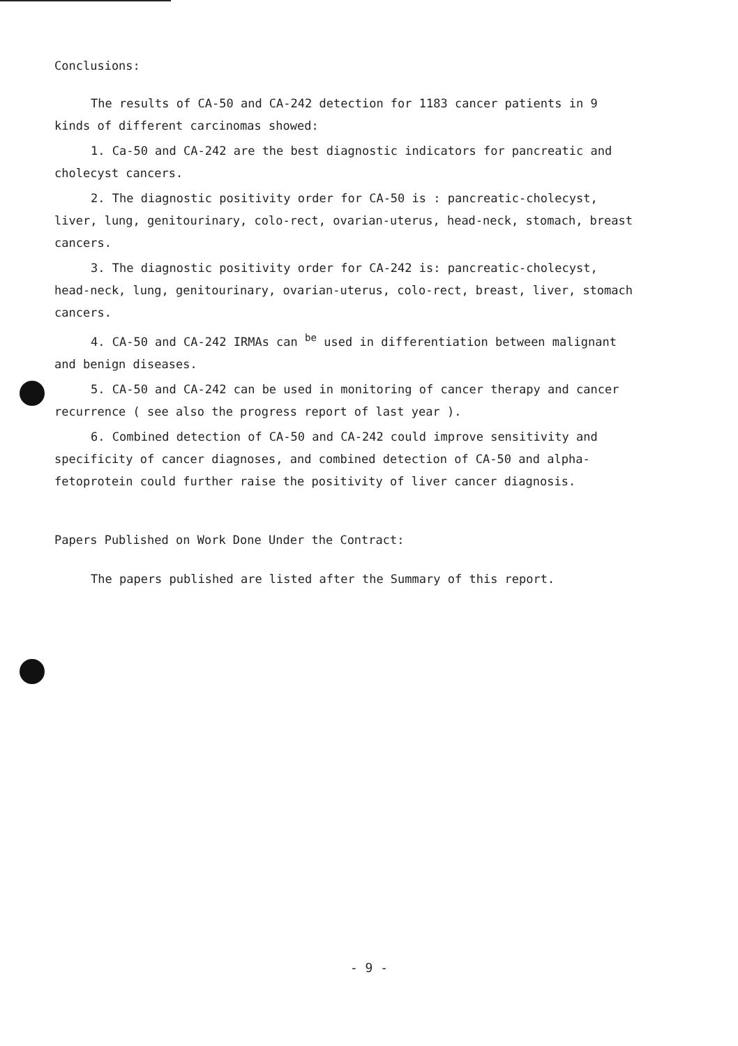Conclusions:
The results of CA-50 and CA-242 detection for 1183 cancer patients in 9 kinds of different carcinomas showed:
1. Ca-50 and CA-242 are the best diagnostic indicators for pancreatic and cholecyst cancers.
2. The diagnostic positivity order for CA-50 is : pancreatic-cholecyst, liver, lung, genitourinary, colo-rect, ovarian-uterus, head-neck, stomach, breast cancers.
3. The diagnostic positivity order for CA-242 is: pancreatic-cholecyst, head-neck, lung, genitourinary, ovarian-uterus, colo-rect, breast, liver, stomach cancers.
4. CA-50 and CA-242 IRMAs can <sup>be</sup> used in differentiation between malignant and benign diseases.
5. CA-50 and CA-242 can be used in monitoring of cancer therapy and cancer recurrence ( see also the progress report of last year ).
6. Combined detection of CA-50 and CA-242 could improve sensitivity and specificity of cancer diagnoses, and combined detection of CA-50 and alpha-fetoprotein could further raise the positivity of liver cancer diagnosis.
Papers Published on Work Done Under the Contract:
The papers published are listed after the Summary of this report.
- 9 -